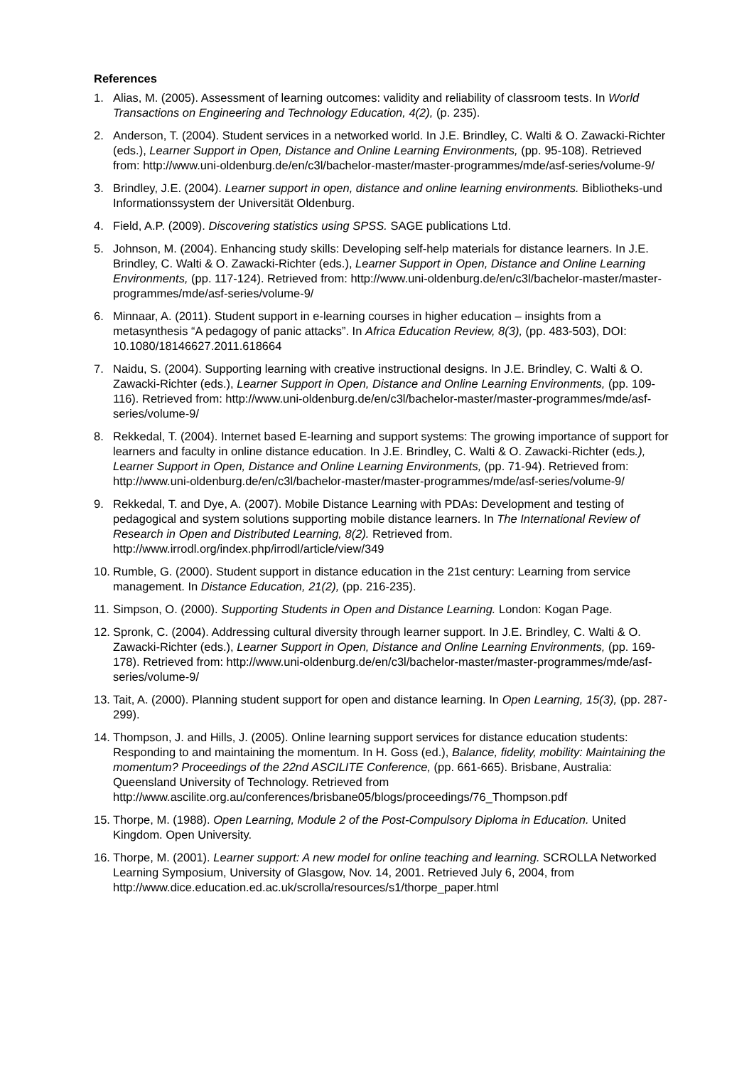References
1. Alias, M. (2005). Assessment of learning outcomes: validity and reliability of classroom tests. In World Transactions on Engineering and Technology Education, 4(2), (p. 235).
2. Anderson, T. (2004). Student services in a networked world. In J.E. Brindley, C. Walti & O. Zawacki-Richter (eds.), Learner Support in Open, Distance and Online Learning Environments, (pp. 95-108). Retrieved from: http://www.uni-oldenburg.de/en/c3l/bachelor-master/master-programmes/mde/asf-series/volume-9/
3. Brindley, J.E. (2004). Learner support in open, distance and online learning environments. Bibliotheks-und Informationssystem der Universität Oldenburg.
4. Field, A.P. (2009). Discovering statistics using SPSS. SAGE publications Ltd.
5. Johnson, M. (2004). Enhancing study skills: Developing self-help materials for distance learners. In J.E. Brindley, C. Walti & O. Zawacki-Richter (eds.), Learner Support in Open, Distance and Online Learning Environments, (pp. 117-124). Retrieved from: http://www.uni-oldenburg.de/en/c3l/bachelor-master/master-programmes/mde/asf-series/volume-9/
6. Minnaar, A. (2011). Student support in e-learning courses in higher education – insights from a metasynthesis “A pedagogy of panic attacks”. In Africa Education Review, 8(3), (pp. 483-503), DOI: 10.1080/18146627.2011.618664
7. Naidu, S. (2004). Supporting learning with creative instructional designs. In J.E. Brindley, C. Walti & O. Zawacki-Richter (eds.), Learner Support in Open, Distance and Online Learning Environments, (pp. 109-116). Retrieved from: http://www.uni-oldenburg.de/en/c3l/bachelor-master/master-programmes/mde/asf-series/volume-9/
8. Rekkedal, T. (2004). Internet based E-learning and support systems: The growing importance of support for learners and faculty in online distance education. In J.E. Brindley, C. Walti & O. Zawacki-Richter (eds.), Learner Support in Open, Distance and Online Learning Environments, (pp. 71-94). Retrieved from: http://www.uni-oldenburg.de/en/c3l/bachelor-master/master-programmes/mde/asf-series/volume-9/
9. Rekkedal, T. and Dye, A. (2007). Mobile Distance Learning with PDAs: Development and testing of pedagogical and system solutions supporting mobile distance learners. In The International Review of Research in Open and Distributed Learning, 8(2). Retrieved from. http://www.irrodl.org/index.php/irrodl/article/view/349
10. Rumble, G. (2000). Student support in distance education in the 21st century: Learning from service management. In Distance Education, 21(2), (pp. 216-235).
11. Simpson, O. (2000). Supporting Students in Open and Distance Learning. London: Kogan Page.
12. Spronk, C. (2004). Addressing cultural diversity through learner support. In J.E. Brindley, C. Walti & O. Zawacki-Richter (eds.), Learner Support in Open, Distance and Online Learning Environments, (pp. 169-178). Retrieved from: http://www.uni-oldenburg.de/en/c3l/bachelor-master/master-programmes/mde/asf-series/volume-9/
13. Tait, A. (2000). Planning student support for open and distance learning. In Open Learning, 15(3), (pp. 287-299).
14. Thompson, J. and Hills, J. (2005). Online learning support services for distance education students: Responding to and maintaining the momentum. In H. Goss (ed.), Balance, fidelity, mobility: Maintaining the momentum? Proceedings of the 22nd ASCILITE Conference, (pp. 661-665). Brisbane, Australia: Queensland University of Technology. Retrieved from http://www.ascilite.org.au/conferences/brisbane05/blogs/proceedings/76_Thompson.pdf
15. Thorpe, M. (1988). Open Learning, Module 2 of the Post-Compulsory Diploma in Education. United Kingdom. Open University.
16. Thorpe, M. (2001). Learner support: A new model for online teaching and learning. SCROLLA Networked Learning Symposium, University of Glasgow, Nov. 14, 2001. Retrieved July 6, 2004, from http://www.dice.education.ed.ac.uk/scrolla/resources/s1/thorpe_paper.html